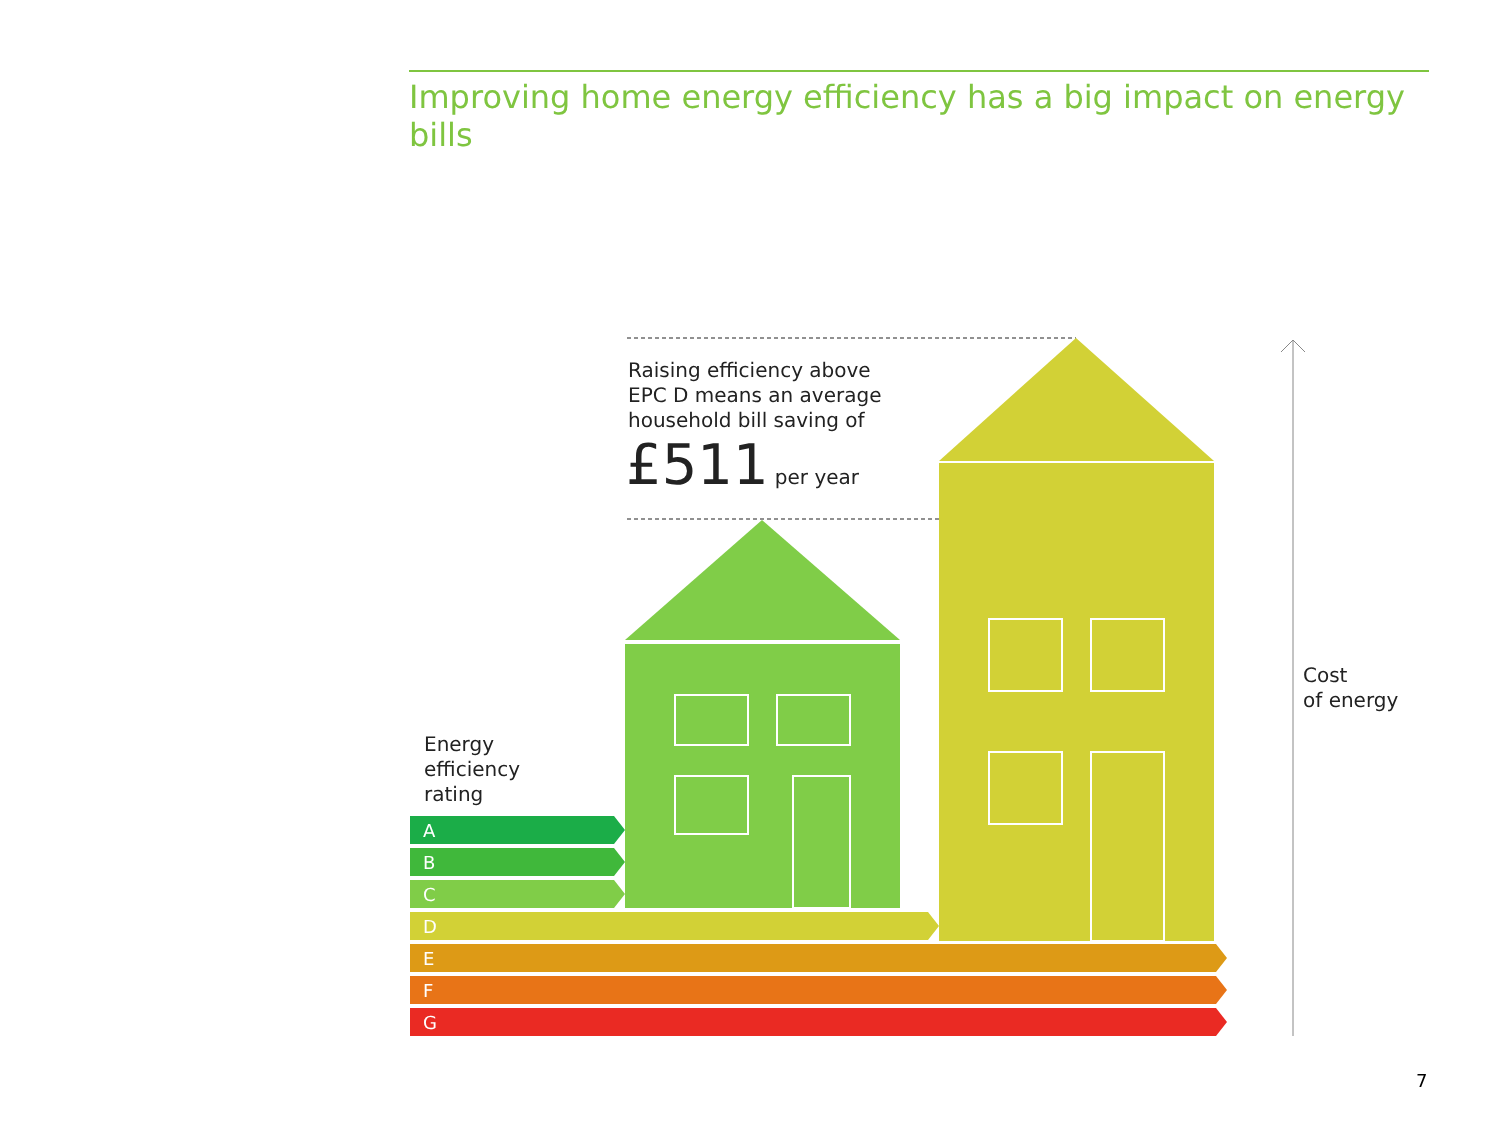Improving home energy efficiency has a big impact on energy bills
A
B
C
D
E
F
G
Raising efficiency above
EPC D means an average
household bill saving of
£511 per year
Energy
efficiency
rating
Cost
of energy
7